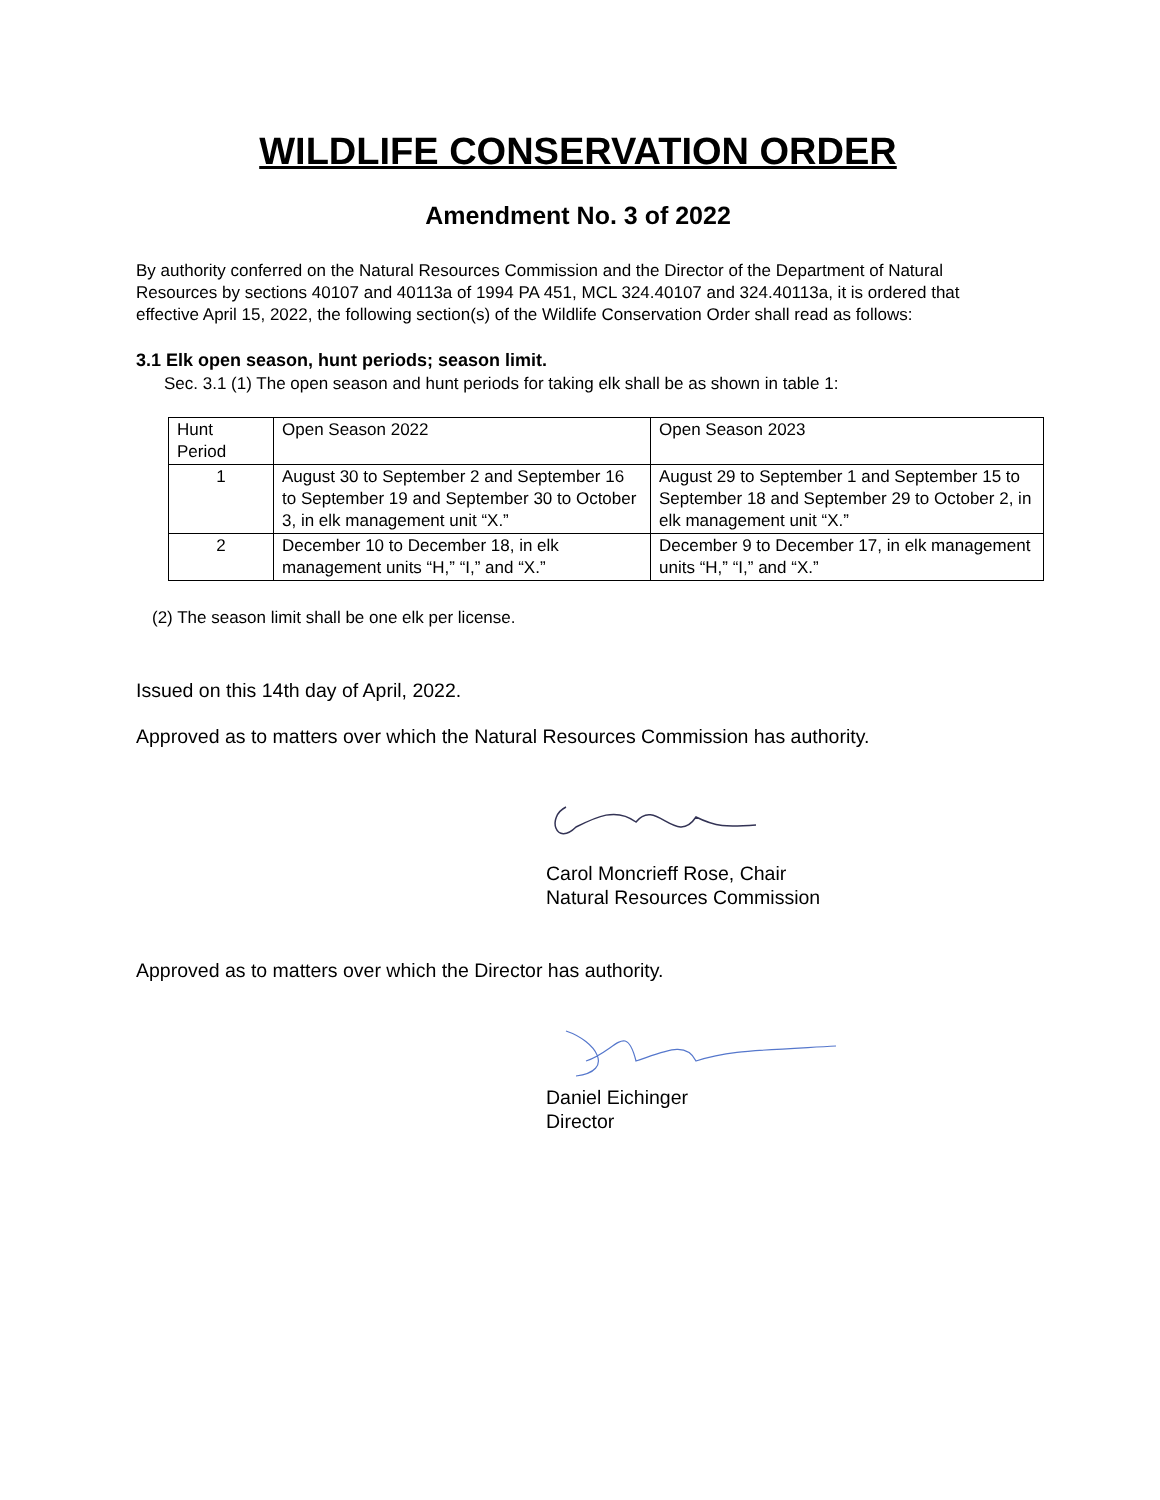WILDLIFE CONSERVATION ORDER
Amendment No. 3 of 2022
By authority conferred on the Natural Resources Commission and the Director of the Department of Natural Resources by sections 40107 and 40113a of 1994 PA 451, MCL 324.40107 and 324.40113a, it is ordered that effective April 15, 2022, the following section(s) of the Wildlife Conservation Order shall read as follows:
3.1 Elk open season, hunt periods; season limit.
Sec. 3.1 (1) The open season and hunt periods for taking elk shall be as shown in table 1:
| Hunt Period | Open Season 2022 | Open Season 2023 |
| 1 | August 30 to September 2 and September 16 to September 19 and September 30 to October 3, in elk management unit “X.” | August 29 to September 1 and September 15 to September 18 and September 29 to October 2, in elk management unit “X.” |
| 2 | December 10 to December 18, in elk management units “H,” “I,” and “X.” | December 9 to December 17, in elk management units “H,” “I,” and “X.” |
(2) The season limit shall be one elk per license.
Issued on this 14th day of April, 2022.
Approved as to matters over which the Natural Resources Commission has authority.
Carol Moncrieff Rose, Chair
Natural Resources Commission
Approved as to matters over which the Director has authority.
Daniel Eichinger
Director